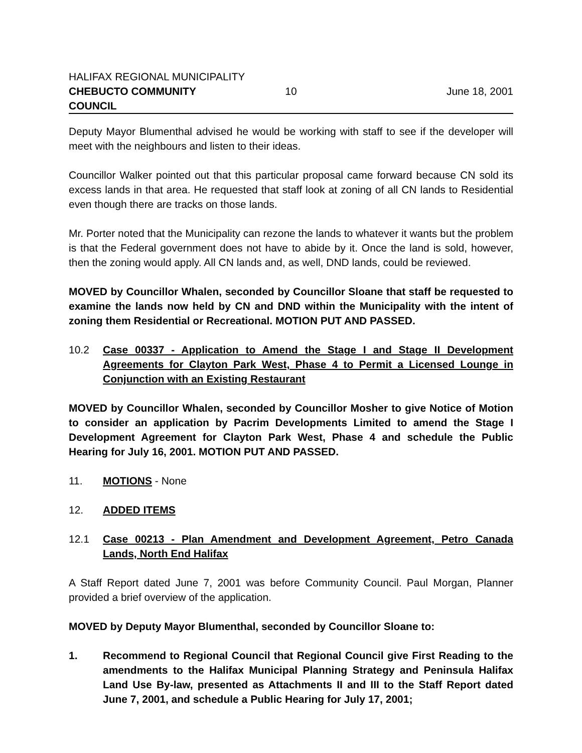HALIFAX REGIONAL MUNICIPALITY
CHEBUCTO COMMUNITY COUNCIL 10 June 18, 2001
Deputy Mayor Blumenthal advised he would be working with staff to see if the developer will meet with the neighbours and listen to their ideas.
Councillor Walker pointed out that this particular proposal came forward because CN sold its excess lands in that area. He requested that staff look at zoning of all CN lands to Residential even though there are tracks on those lands.
Mr. Porter noted that the Municipality can rezone the lands to whatever it wants but the problem is that the Federal government does not have to abide by it. Once the land is sold, however, then the zoning would apply. All CN lands and, as well, DND lands, could be reviewed.
MOVED by Councillor Whalen, seconded by Councillor Sloane that staff be requested to examine the lands now held by CN and DND within the Municipality with the intent of zoning them Residential or Recreational. MOTION PUT AND PASSED.
10.2 Case 00337 - Application to Amend the Stage I and Stage II Development Agreements for Clayton Park West, Phase 4 to Permit a Licensed Lounge in Conjunction with an Existing Restaurant
MOVED by Councillor Whalen, seconded by Councillor Mosher to give Notice of Motion to consider an application by Pacrim Developments Limited to amend the Stage I Development Agreement for Clayton Park West, Phase 4 and schedule the Public Hearing for July 16, 2001. MOTION PUT AND PASSED.
11. MOTIONS - None
12. ADDED ITEMS
12.1 Case 00213 - Plan Amendment and Development Agreement, Petro Canada Lands, North End Halifax
A Staff Report dated June 7, 2001 was before Community Council. Paul Morgan, Planner provided a brief overview of the application.
MOVED by Deputy Mayor Blumenthal, seconded by Councillor Sloane to:
1. Recommend to Regional Council that Regional Council give First Reading to the amendments to the Halifax Municipal Planning Strategy and Peninsula Halifax Land Use By-law, presented as Attachments II and III to the Staff Report dated June 7, 2001, and schedule a Public Hearing for July 17, 2001;